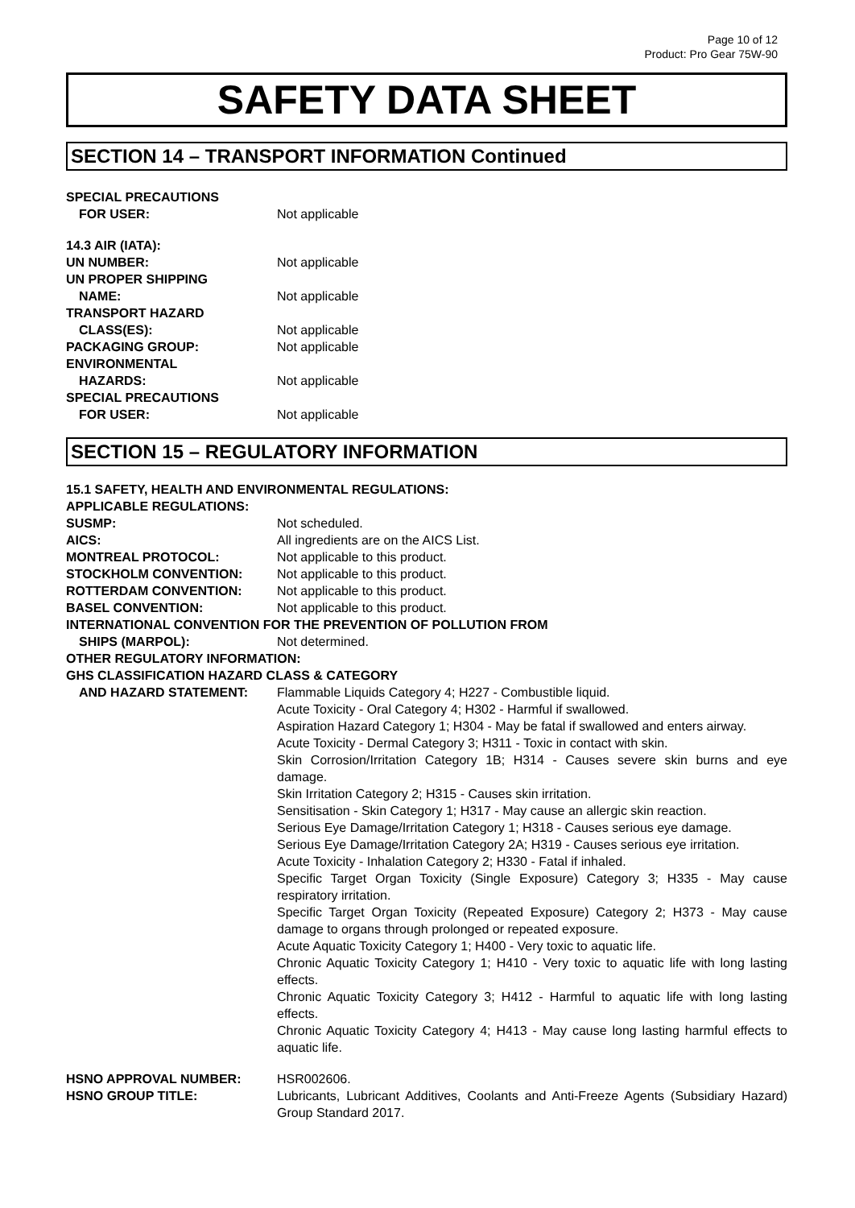Page 10 of 12
Product: Pro Gear 75W-90
SAFETY DATA SHEET
SECTION 14 – TRANSPORT INFORMATION Continued
SPECIAL PRECAUTIONS
FOR USER: Not applicable
14.3 AIR (IATA):
UN NUMBER: Not applicable
UN PROPER SHIPPING
NAME: Not applicable
TRANSPORT HAZARD
CLASS(ES): Not applicable
PACKAGING GROUP: Not applicable
ENVIRONMENTAL
HAZARDS: Not applicable
SPECIAL PRECAUTIONS
FOR USER: Not applicable
SECTION 15 – REGULATORY INFORMATION
15.1 SAFETY, HEALTH AND ENVIRONMENTAL REGULATIONS:
APPLICABLE REGULATIONS:
SUSMP: Not scheduled.
AICS: All ingredients are on the AICS List.
MONTREAL PROTOCOL: Not applicable to this product.
STOCKHOLM CONVENTION: Not applicable to this product.
ROTTERDAM CONVENTION: Not applicable to this product.
BASEL CONVENTION: Not applicable to this product.
INTERNATIONAL CONVENTION FOR THE PREVENTION OF POLLUTION FROM
SHIPS (MARPOL): Not determined.
OTHER REGULATORY INFORMATION:
GHS CLASSIFICATION HAZARD CLASS & CATEGORY
AND HAZARD STATEMENT: Flammable Liquids Category 4; H227 - Combustible liquid.
Acute Toxicity - Oral Category 4; H302 - Harmful if swallowed.
Aspiration Hazard Category 1; H304 - May be fatal if swallowed and enters airway.
Acute Toxicity - Dermal Category 3; H311 - Toxic in contact with skin.
Skin Corrosion/Irritation Category 1B; H314 - Causes severe skin burns and eye damage.
Skin Irritation Category 2; H315 - Causes skin irritation.
Sensitisation - Skin Category 1; H317 - May cause an allergic skin reaction.
Serious Eye Damage/Irritation Category 1; H318 - Causes serious eye damage.
Serious Eye Damage/Irritation Category 2A; H319 - Causes serious eye irritation.
Acute Toxicity - Inhalation Category 2; H330 - Fatal if inhaled.
Specific Target Organ Toxicity (Single Exposure) Category 3; H335 - May cause respiratory irritation.
Specific Target Organ Toxicity (Repeated Exposure) Category 2; H373 - May cause damage to organs through prolonged or repeated exposure.
Acute Aquatic Toxicity Category 1; H400 - Very toxic to aquatic life.
Chronic Aquatic Toxicity Category 1; H410 - Very toxic to aquatic life with long lasting effects.
Chronic Aquatic Toxicity Category 3; H412 - Harmful to aquatic life with long lasting effects.
Chronic Aquatic Toxicity Category 4; H413 - May cause long lasting harmful effects to aquatic life.
HSNO APPROVAL NUMBER: HSR002606.
HSNO GROUP TITLE: Lubricants, Lubricant Additives, Coolants and Anti-Freeze Agents (Subsidiary Hazard) Group Standard 2017.